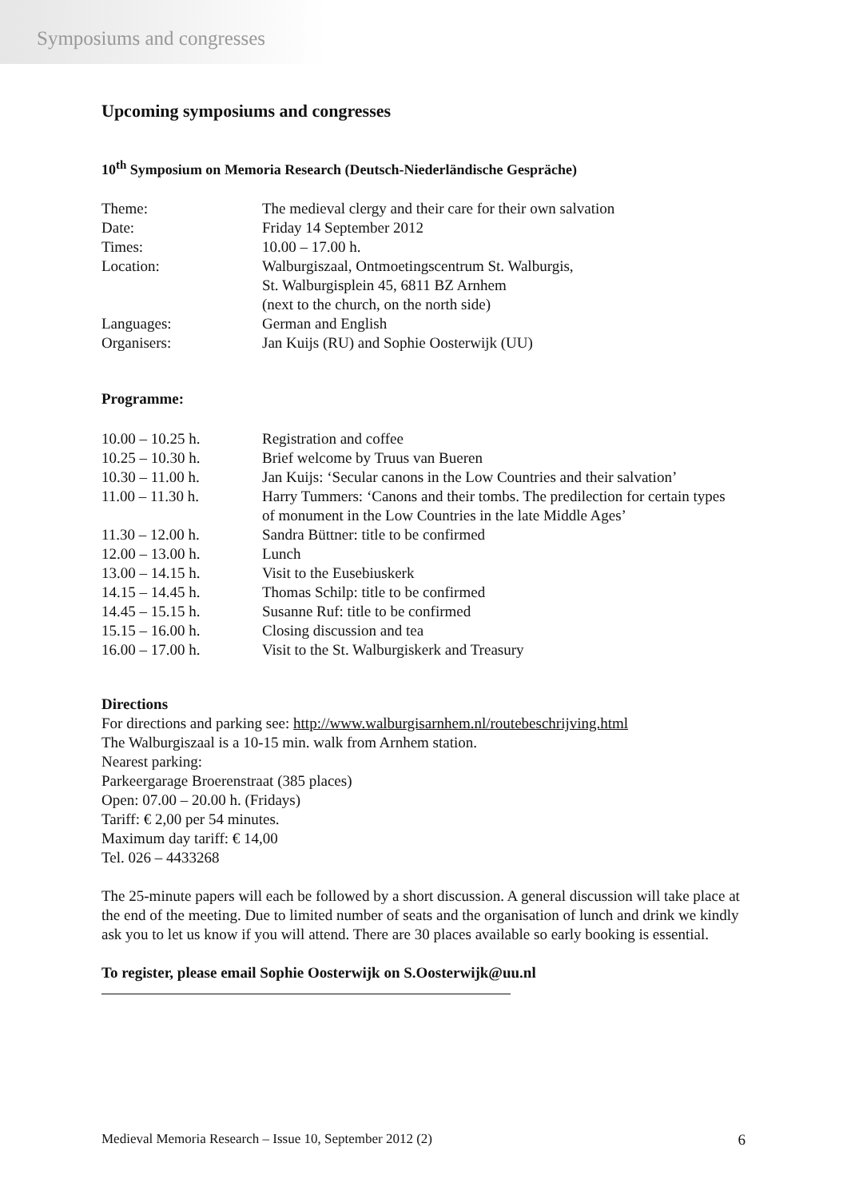Symposiums and congresses
Upcoming symposiums and congresses
10<sup>th</sup> Symposium on Memoria Research (Deutsch-Niederländische Gespräche)
| Theme: | The medieval clergy and their care for their own salvation |
| Date: | Friday 14 September 2012 |
| Times: | 10.00 – 17.00 h. |
| Location: | Walburgiszaal, Ontmoetingscentrum St. Walburgis, St. Walburgisplein 45, 6811 BZ Arnhem (next to the church, on the north side) |
| Languages: | German and English |
| Organisers: | Jan Kuijs (RU) and Sophie Oosterwijk (UU) |
Programme:
| 10.00 – 10.25 h. | Registration and coffee |
| 10.25 – 10.30 h. | Brief welcome by Truus van Bueren |
| 10.30 – 11.00 h. | Jan Kuijs: ‘Secular canons in the Low Countries and their salvation’ |
| 11.00 – 11.30 h. | Harry Tummers: ‘Canons and their tombs. The predilection for certain types of monument in the Low Countries in the late Middle Ages’ |
| 11.30 – 12.00 h. | Sandra Büttner: title to be confirmed |
| 12.00 – 13.00 h. | Lunch |
| 13.00 – 14.15 h. | Visit to the Eusebiuskerk |
| 14.15 – 14.45 h. | Thomas Schilp: title to be confirmed |
| 14.45 – 15.15 h. | Susanne Ruf: title to be confirmed |
| 15.15 – 16.00 h. | Closing discussion and tea |
| 16.00 – 17.00 h. | Visit to the St. Walburgiskerk and Treasury |
Directions
For directions and parking see: http://www.walburgisarnhem.nl/routebeschrijving.html
The Walburgiszaal is a 10-15 min. walk from Arnhem station.
Nearest parking:
Parkeergarage Broerenstraat (385 places)
Open: 07.00 – 20.00 h. (Fridays)
Tariff: € 2,00 per 54 minutes.
Maximum day tariff: € 14,00
Tel. 026 – 4433268
The 25-minute papers will each be followed by a short discussion. A general discussion will take place at the end of the meeting. Due to limited number of seats and the organisation of lunch and drink we kindly ask you to let us know if you will attend. There are 30 places available so early booking is essential.
To register, please email Sophie Oosterwijk on S.Oosterwijk@uu.nl
Medieval Memoria Research – Issue 10, September 2012 (2) 6